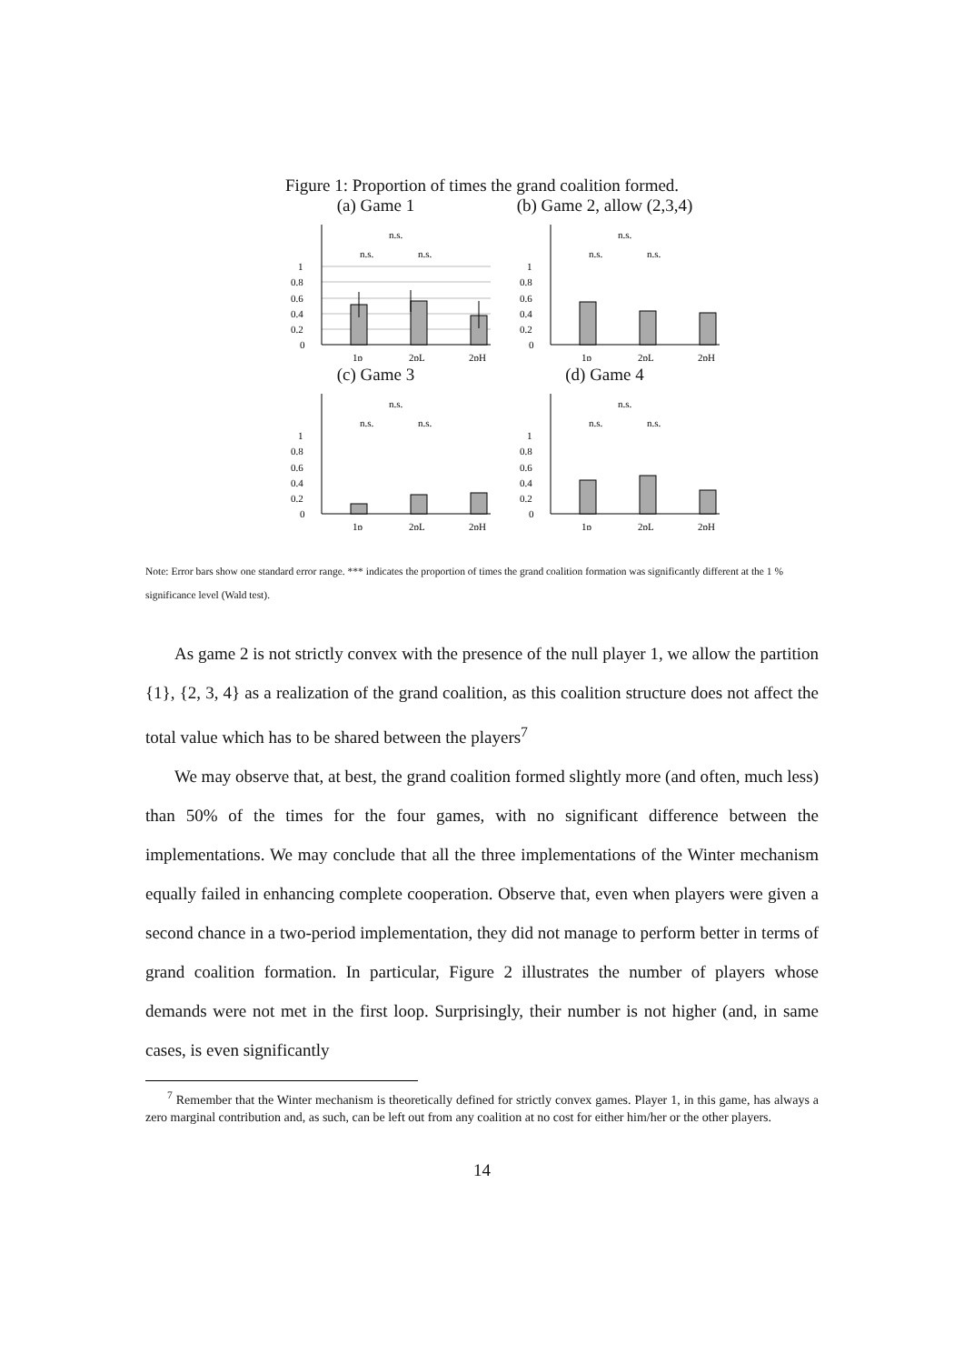Figure 1: Proportion of times the grand coalition formed.
(a) Game 1
1
0.8
0.6
0.4
0.2
0
1p
2pL
2pH
n.s.
n.s.
n.s.
(b) Game 2, allow (2,3,4)
1
0.8
0.6
0.4
0.2
0
1p
2pL
2pH
n.s.
n.s.
n.s.
(c) Game 3
1
0.8
0.6
0.4
0.2
0
1p
2pL
2pH
n.s.
n.s.
n.s.
(d) Game 4
1
0.8
0.6
0.4
0.2
0
1p
2pL
2pH
n.s.
n.s.
n.s.
Note: Error bars show one standard error range. *** indicates the proportion of times the grand coalition formation was significantly different at the 1 % significance level (Wald test).
As game 2 is not strictly convex with the presence of the null player 1, we allow the partition {1}, {2, 3, 4} as a realization of the grand coalition, as this coalition structure does not affect the total value which has to be shared between the players<sup>7</sup>
We may observe that, at best, the grand coalition formed slightly more (and often, much less) than 50% of the times for the four games, with no significant difference between the implementations. We may conclude that all the three implementations of the Winter mechanism equally failed in enhancing complete cooperation. Observe that, even when players were given a second chance in a two-period implementation, they did not manage to perform better in terms of grand coalition formation. In particular, Figure 2 illustrates the number of players whose demands were not met in the first loop. Surprisingly, their number is not higher (and, in same cases, is even significantly
<sup>7</sup> Remember that the Winter mechanism is theoretically defined for strictly convex games. Player 1, in this game, has always a zero marginal contribution and, as such, can be left out from any coalition at no cost for either him/her or the other players.
14